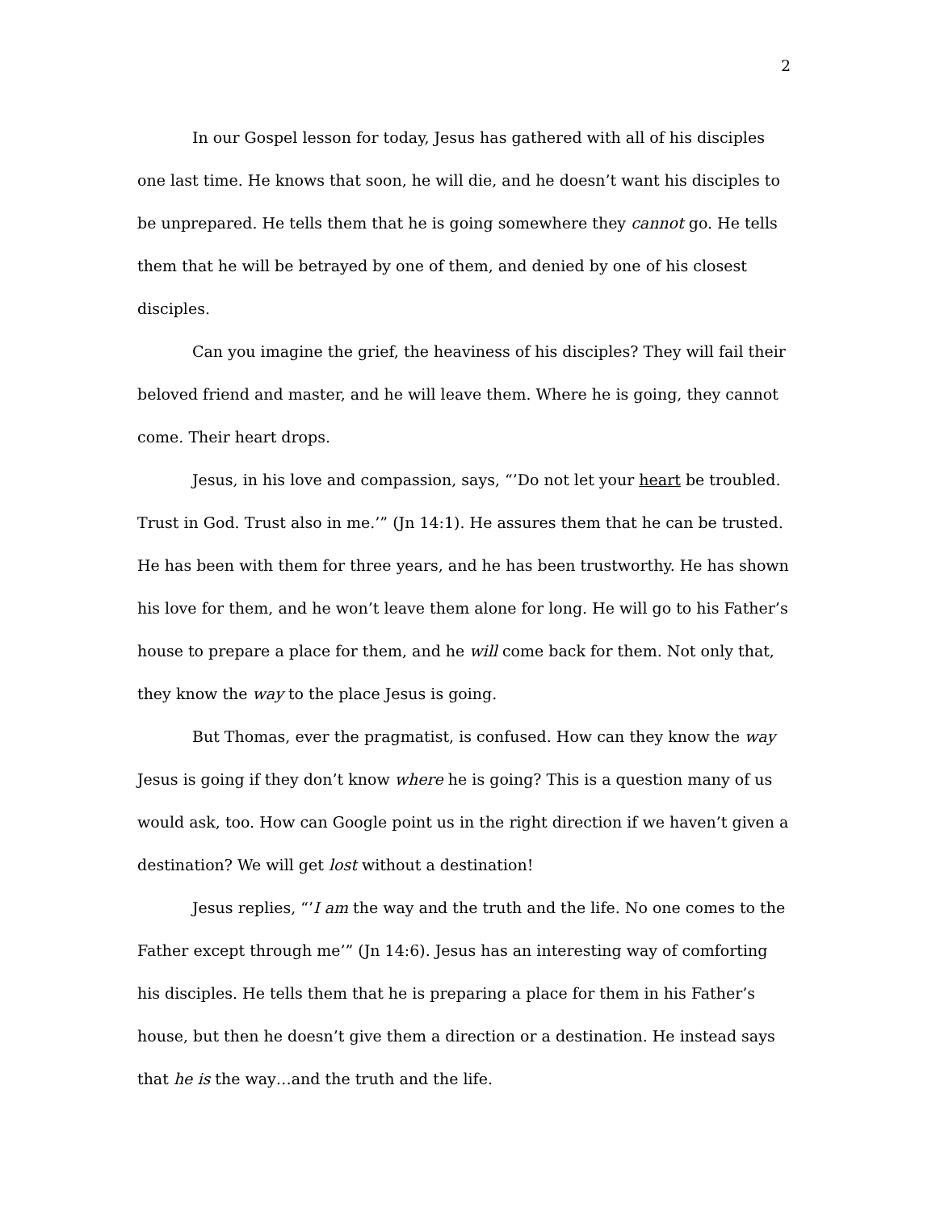2
In our Gospel lesson for today, Jesus has gathered with all of his disciples one last time. He knows that soon, he will die, and he doesn’t want his disciples to be unprepared. He tells them that he is going somewhere they cannot go. He tells them that he will be betrayed by one of them, and denied by one of his closest disciples.
Can you imagine the grief, the heaviness of his disciples? They will fail their beloved friend and master, and he will leave them. Where he is going, they cannot come. Their heart drops.
Jesus, in his love and compassion, says, “’Do not let your heart be troubled. Trust in God. Trust also in me.’” (Jn 14:1). He assures them that he can be trusted. He has been with them for three years, and he has been trustworthy. He has shown his love for them, and he won’t leave them alone for long. He will go to his Father’s house to prepare a place for them, and he will come back for them. Not only that, they know the way to the place Jesus is going.
But Thomas, ever the pragmatist, is confused. How can they know the way Jesus is going if they don’t know where he is going? This is a question many of us would ask, too. How can Google point us in the right direction if we haven’t given a destination? We will get lost without a destination!
Jesus replies, “’I am the way and the truth and the life. No one comes to the Father except through me’” (Jn 14:6). Jesus has an interesting way of comforting his disciples. He tells them that he is preparing a place for them in his Father’s house, but then he doesn’t give them a direction or a destination. He instead says that he is the way…and the truth and the life.